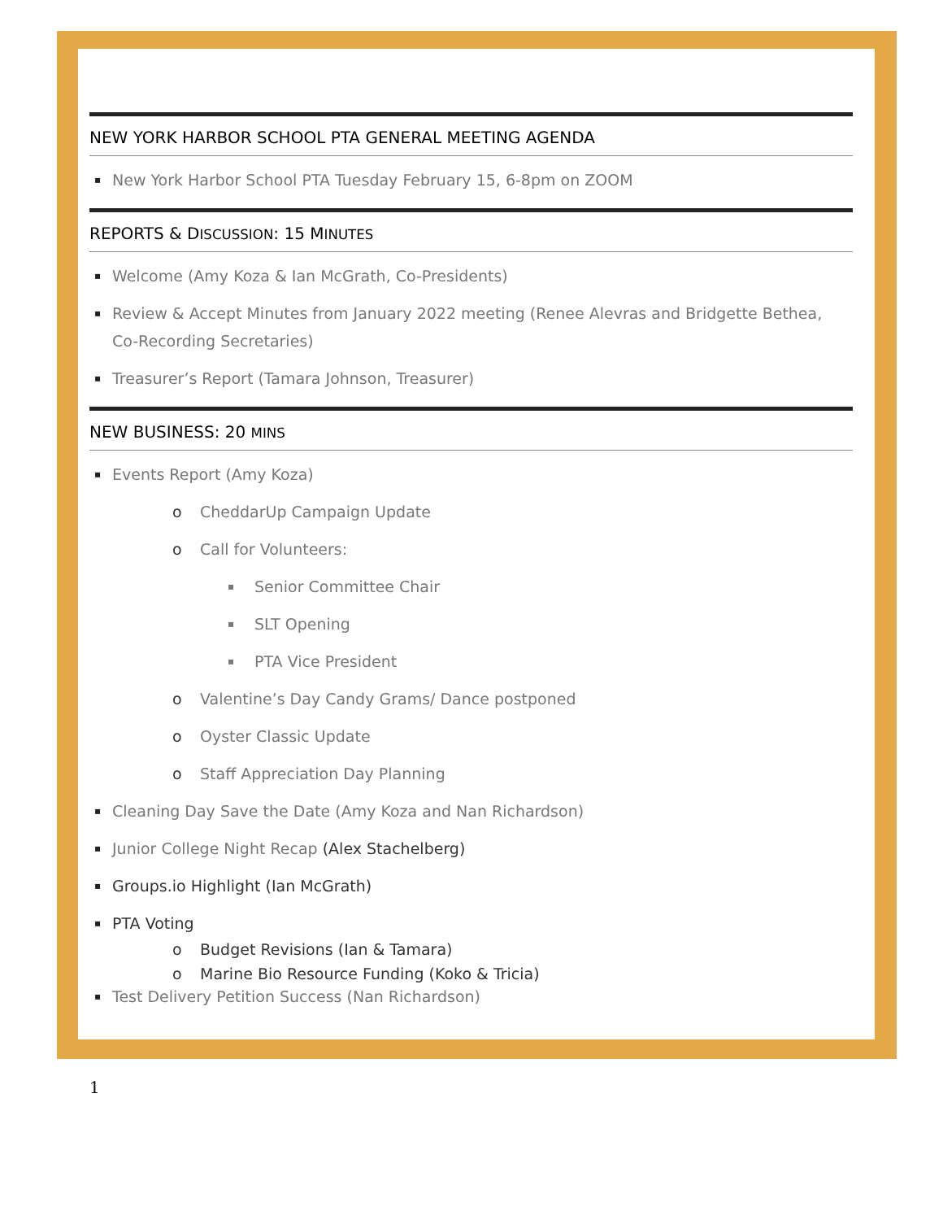NEW YORK HARBOR SCHOOL PTA GENERAL MEETING AGENDA
▪ New York Harbor School PTA Tuesday February 15, 6-8pm on ZOOM
REPORTS & DISCUSSION: 15 MINUTES
▪ Welcome (Amy Koza & Ian McGrath, Co-Presidents)
▪ Review & Accept Minutes from January 2022 meeting (Renee Alevras and Bridgette Bethea, Co-Recording Secretaries)
▪ Treasurer’s Report (Tamara Johnson, Treasurer)
NEW BUSINESS: 20 MINS
▪ Events Report (Amy Koza)
o CheddarUp Campaign Update
o Call for Volunteers:
▪ Senior Committee Chair
▪ SLT Opening
▪ PTA Vice President
o Valentine’s Day Candy Grams/ Dance postponed
o Oyster Classic Update
o Staff Appreciation Day Planning
▪ Cleaning Day Save the Date (Amy Koza and Nan Richardson)
▪ Junior College Night Recap (Alex Stachelberg)
▪ Groups.io Highlight (Ian McGrath)
▪ PTA Voting
o Budget Revisions (Ian & Tamara)
o Marine Bio Resource Funding (Koko & Tricia)
▪ Test Delivery Petition Success (Nan Richardson)
1